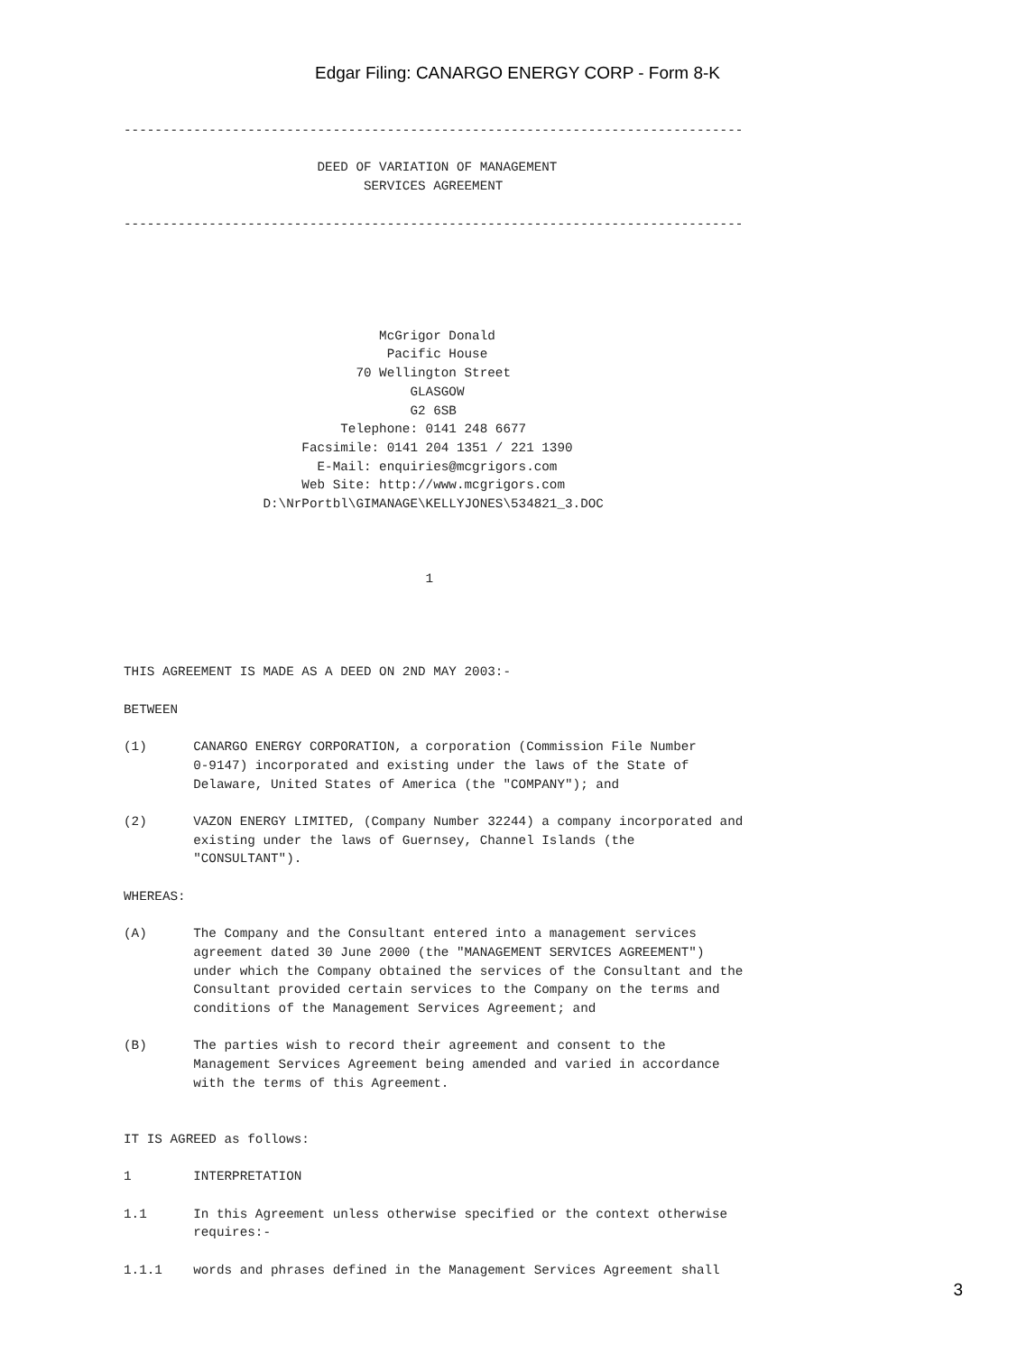Edgar Filing: CANARGO ENERGY CORP - Form 8-K
--------------------------------------------------------------------------------

                         DEED OF VARIATION OF MANAGEMENT
                               SERVICES AGREEMENT

--------------------------------------------------------------------------------





                                 McGrigor Donald
                                  Pacific House
                              70 Wellington Street
                                     GLASGOW
                                     G2 6SB
                            Telephone: 0141 248 6677
                       Facsimile: 0141 204 1351 / 221 1390
                         E-Mail: enquiries@mcgrigors.com
                       Web Site: http://www.mcgrigors.com
                  D:\NrPortbl\GIMANAGE\KELLYJONES\534821_3.DOC



                                       1




THIS AGREEMENT IS MADE AS A DEED ON 2ND MAY 2003:-

BETWEEN

(1)      CANARGO ENERGY CORPORATION, a corporation (Commission File Number
         0-9147) incorporated and existing under the laws of the State of
         Delaware, United States of America (the "COMPANY"); and

(2)      VAZON ENERGY LIMITED, (Company Number 32244) a company incorporated and
         existing under the laws of Guernsey, Channel Islands (the
         "CONSULTANT").

WHEREAS:

(A)      The Company and the Consultant entered into a management services
         agreement dated 30 June 2000 (the "MANAGEMENT SERVICES AGREEMENT")
         under which the Company obtained the services of the Consultant and the
         Consultant provided certain services to the Company on the terms and
         conditions of the Management Services Agreement; and

(B)      The parties wish to record their agreement and consent to the
         Management Services Agreement being amended and varied in accordance
         with the terms of this Agreement.


IT IS AGREED as follows:

1        INTERPRETATION

1.1      In this Agreement unless otherwise specified or the context otherwise
         requires:-

1.1.1    words and phrases defined in the Management Services Agreement shall
3